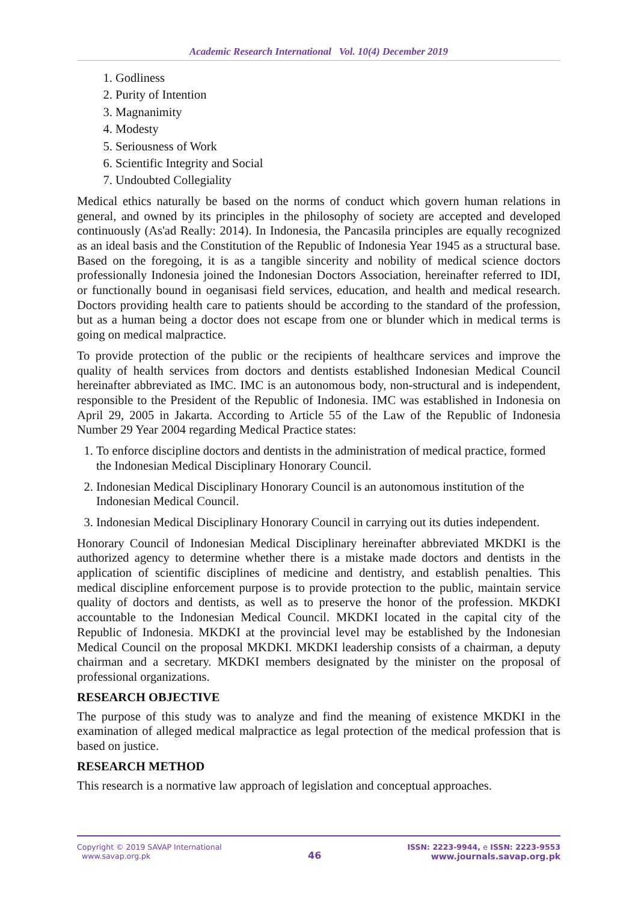Academic Research International Vol. 10(4) December 2019
1. Godliness
2. Purity of Intention
3. Magnanimity
4. Modesty
5. Seriousness of Work
6. Scientific Integrity and Social
7. Undoubted Collegiality
Medical ethics naturally be based on the norms of conduct which govern human relations in general, and owned by its principles in the philosophy of society are accepted and developed continuously (As'ad Really: 2014). In Indonesia, the Pancasila principles are equally recognized as an ideal basis and the Constitution of the Republic of Indonesia Year 1945 as a structural base. Based on the foregoing, it is as a tangible sincerity and nobility of medical science doctors professionally Indonesia joined the Indonesian Doctors Association, hereinafter referred to IDI, or functionally bound in oeganisasi field services, education, and health and medical research. Doctors providing health care to patients should be according to the standard of the profession, but as a human being a doctor does not escape from one or blunder which in medical terms is going on medical malpractice.
To provide protection of the public or the recipients of healthcare services and improve the quality of health services from doctors and dentists established Indonesian Medical Council hereinafter abbreviated as IMC. IMC is an autonomous body, non-structural and is independent, responsible to the President of the Republic of Indonesia. IMC was established in Indonesia on April 29, 2005 in Jakarta. According to Article 55 of the Law of the Republic of Indonesia Number 29 Year 2004 regarding Medical Practice states:
1. To enforce discipline doctors and dentists in the administration of medical practice, formed the Indonesian Medical Disciplinary Honorary Council.
2. Indonesian Medical Disciplinary Honorary Council is an autonomous institution of the Indonesian Medical Council.
3. Indonesian Medical Disciplinary Honorary Council in carrying out its duties independent.
Honorary Council of Indonesian Medical Disciplinary hereinafter abbreviated MKDKI is the authorized agency to determine whether there is a mistake made doctors and dentists in the application of scientific disciplines of medicine and dentistry, and establish penalties. This medical discipline enforcement purpose is to provide protection to the public, maintain service quality of doctors and dentists, as well as to preserve the honor of the profession. MKDKI accountable to the Indonesian Medical Council. MKDKI located in the capital city of the Republic of Indonesia. MKDKI at the provincial level may be established by the Indonesian Medical Council on the proposal MKDKI. MKDKI leadership consists of a chairman, a deputy chairman and a secretary. MKDKI members designated by the minister on the proposal of professional organizations.
RESEARCH OBJECTIVE
The purpose of this study was to analyze and find the meaning of existence MKDKI in the examination of alleged medical malpractice as legal protection of the medical profession that is based on justice.
RESEARCH METHOD
This research is a normative law approach of legislation and conceptual approaches.
Copyright © 2019 SAVAP International
www.savap.org.pk
46
ISSN: 2223-9944, e ISSN: 2223-9553
www.journals.savap.org.pk